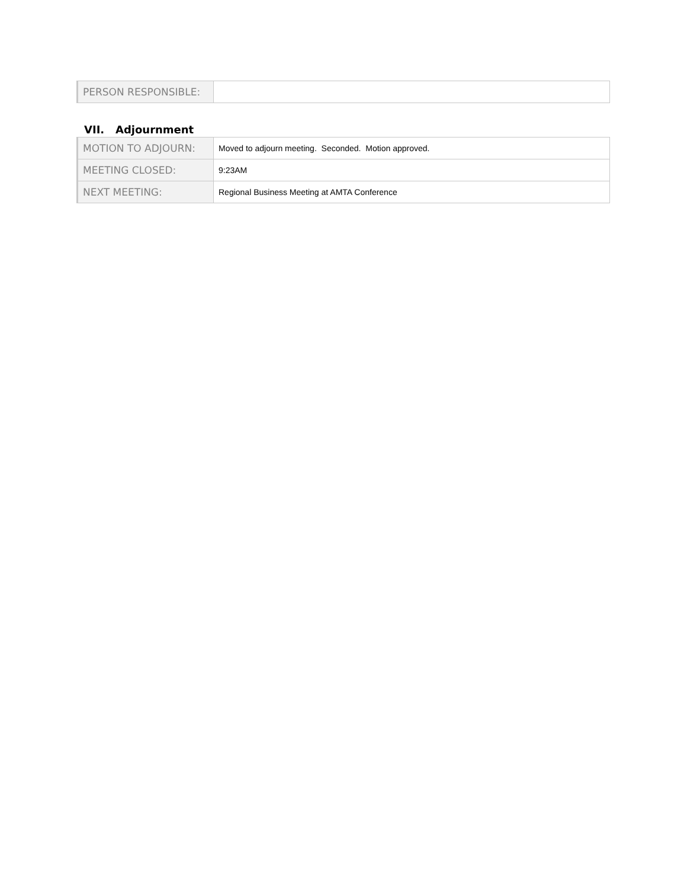| PERSON RESPONSIBLE: | |
VII. Adjournment
| MOTION TO ADJOURN: | Moved to adjourn meeting. Seconded. Motion approved. |
| MEETING CLOSED: | 9:23AM |
| NEXT MEETING: | Regional Business Meeting at AMTA Conference |